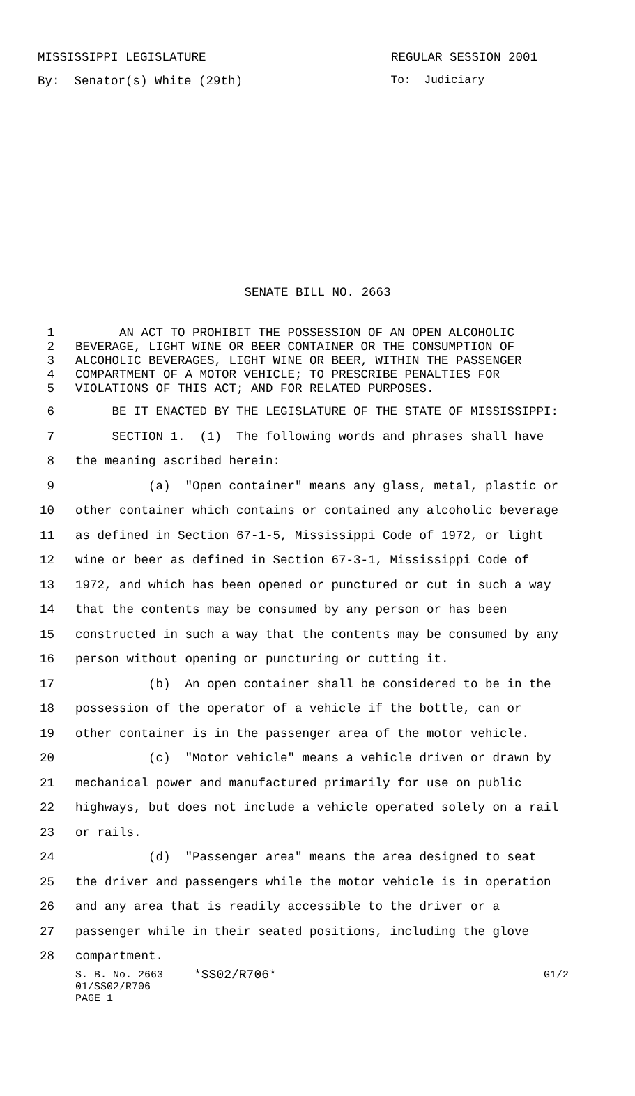MISSISSIPPI LEGISLATURE REGULAR SESSION 2001
By: Senator(s) White (29th) To: Judiciary
SENATE BILL NO. 2663
1 AN ACT TO PROHIBIT THE POSSESSION OF AN OPEN ALCOHOLIC
2 BEVERAGE, LIGHT WINE OR BEER CONTAINER OR THE CONSUMPTION OF
3 ALCOHOLIC BEVERAGES, LIGHT WINE OR BEER, WITHIN THE PASSENGER
4 COMPARTMENT OF A MOTOR VEHICLE; TO PRESCRIBE PENALTIES FOR
5 VIOLATIONS OF THIS ACT; AND FOR RELATED PURPOSES.
6 BE IT ENACTED BY THE LEGISLATURE OF THE STATE OF MISSISSIPPI:
7 SECTION 1. (1) The following words and phrases shall have
8 the meaning ascribed herein:
9 (a) "Open container" means any glass, metal, plastic or
10 other container which contains or contained any alcoholic beverage
11 as defined in Section 67-1-5, Mississippi Code of 1972, or light
12 wine or beer as defined in Section 67-3-1, Mississippi Code of
13 1972, and which has been opened or punctured or cut in such a way
14 that the contents may be consumed by any person or has been
15 constructed in such a way that the contents may be consumed by any
16 person without opening or puncturing or cutting it.
17 (b) An open container shall be considered to be in the
18 possession of the operator of a vehicle if the bottle, can or
19 other container is in the passenger area of the motor vehicle.
20 (c) "Motor vehicle" means a vehicle driven or drawn by
21 mechanical power and manufactured primarily for use on public
22 highways, but does not include a vehicle operated solely on a rail
23 or rails.
24 (d) "Passenger area" means the area designed to seat
25 the driver and passengers while the motor vehicle is in operation
26 and any area that is readily accessible to the driver or a
27 passenger while in their seated positions, including the glove
28 compartment.
S. B. No. 2663 *SS02/R706* G1/2
01/SS02/R706
PAGE 1